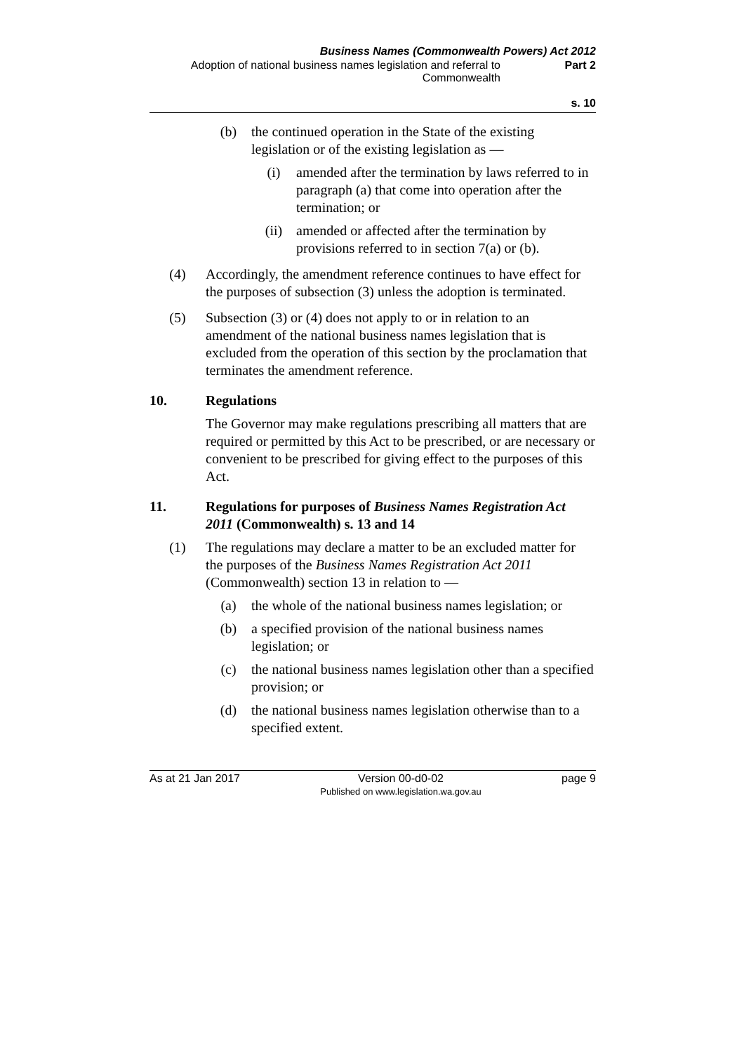Business Names (Commonwealth Powers) Act 2012
Adoption of national business names legislation and referral to Commonwealth
Part 2
s. 10
(b) the continued operation in the State of the existing legislation or of the existing legislation as —
(i) amended after the termination by laws referred to in paragraph (a) that come into operation after the termination; or
(ii) amended or affected after the termination by provisions referred to in section 7(a) or (b).
(4) Accordingly, the amendment reference continues to have effect for the purposes of subsection (3) unless the adoption is terminated.
(5) Subsection (3) or (4) does not apply to or in relation to an amendment of the national business names legislation that is excluded from the operation of this section by the proclamation that terminates the amendment reference.
10. Regulations
The Governor may make regulations prescribing all matters that are required or permitted by this Act to be prescribed, or are necessary or convenient to be prescribed for giving effect to the purposes of this Act.
11. Regulations for purposes of Business Names Registration Act 2011 (Commonwealth) s. 13 and 14
(1) The regulations may declare a matter to be an excluded matter for the purposes of the Business Names Registration Act 2011 (Commonwealth) section 13 in relation to —
(a) the whole of the national business names legislation; or
(b) a specified provision of the national business names legislation; or
(c) the national business names legislation other than a specified provision; or
(d) the national business names legislation otherwise than to a specified extent.
As at 21 Jan 2017 Version 00-d0-02
Published on www.legislation.wa.gov.au
page 9